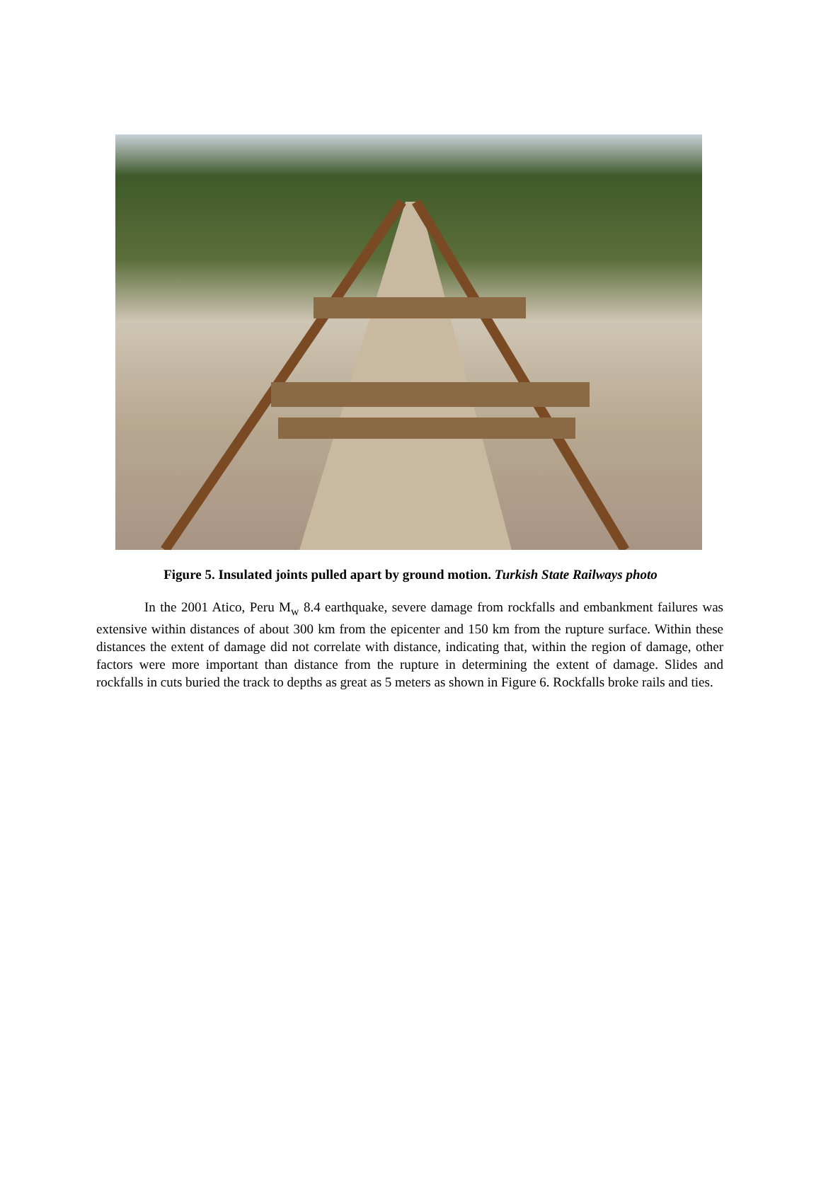Figure 5. Insulated joints pulled apart by ground motion. Turkish State Railways photo
In the 2001 Atico, Peru M<sub>w</sub> 8.4 earthquake, severe damage from rockfalls and embankment failures was extensive within distances of about 300 km from the epicenter and 150 km from the rupture surface. Within these distances the extent of damage did not correlate with distance, indicating that, within the region of damage, other factors were more important than distance from the rupture in determining the extent of damage. Slides and rockfalls in cuts buried the track to depths as great as 5 meters as shown in Figure 6. Rockfalls broke rails and ties.